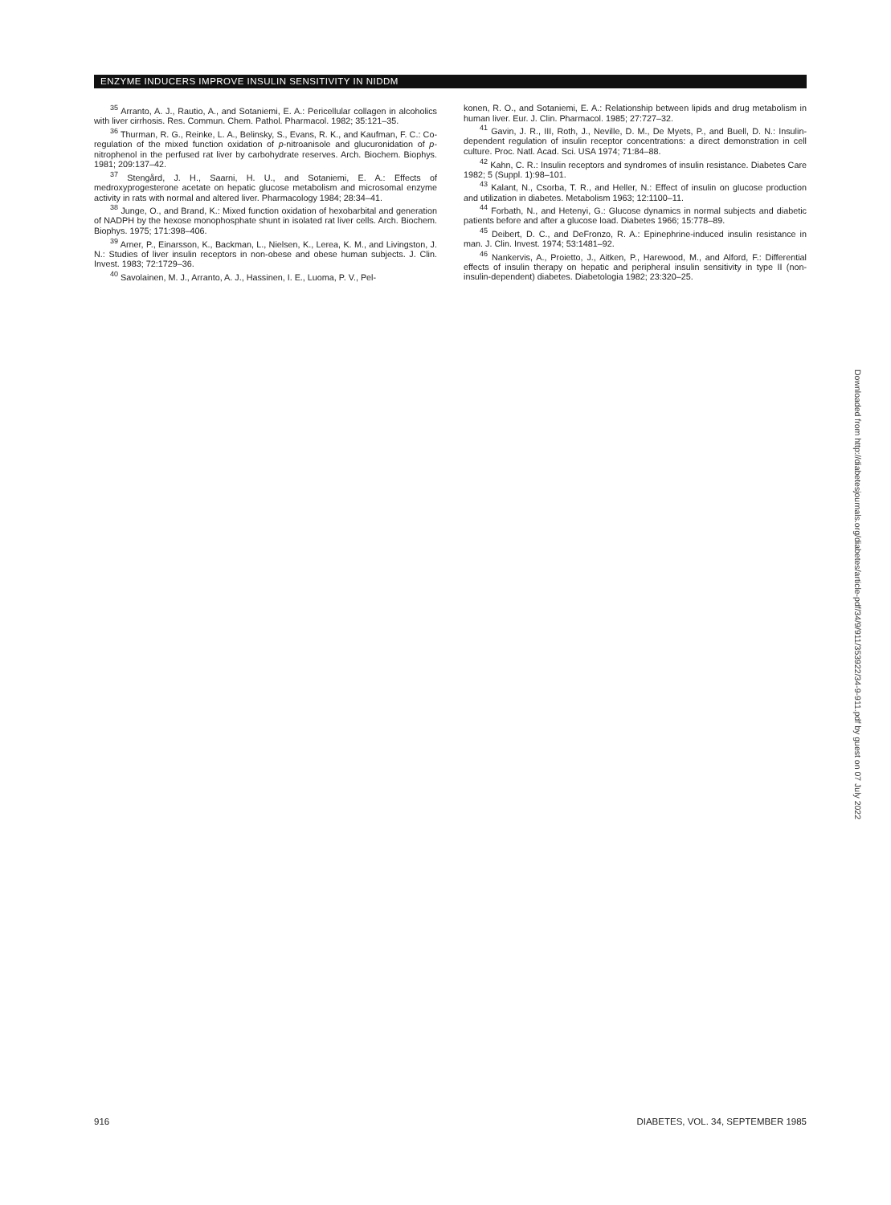ENZYME INDUCERS IMPROVE INSULIN SENSITIVITY IN NIDDM
<sup>35</sup> Arranto, A. J., Rautio, A., and Sotaniemi, E. A.: Pericellular collagen in alcoholics with liver cirrhosis. Res. Commun. Chem. Pathol. Pharmacol. 1982; 35:121–35.
<sup>36</sup> Thurman, R. G., Reinke, L. A., Belinsky, S., Evans, R. K., and Kaufman, F. C.: Co-regulation of the mixed function oxidation of p-nitroanisole and glucuronidation of p-nitrophenol in the perfused rat liver by carbohydrate reserves. Arch. Biochem. Biophys. 1981; 209:137–42.
<sup>37</sup> Stengård, J. H., Saarni, H. U., and Sotaniemi, E. A.: Effects of medroxyprogesterone acetate on hepatic glucose metabolism and microsomal enzyme activity in rats with normal and altered liver. Pharmacology 1984; 28:34–41.
<sup>38</sup> Junge, O., and Brand, K.: Mixed function oxidation of hexobarbital and generation of NADPH by the hexose monophosphate shunt in isolated rat liver cells. Arch. Biochem. Biophys. 1975; 171:398–406.
<sup>39</sup> Arner, P., Einarsson, K., Backman, L., Nielsen, K., Lerea, K. M., and Livingston, J. N.: Studies of liver insulin receptors in non-obese and obese human subjects. J. Clin. Invest. 1983; 72:1729–36.
<sup>40</sup> Savolainen, M. J., Arranto, A. J., Hassinen, I. E., Luoma, P. V., Pel-
konen, R. O., and Sotaniemi, E. A.: Relationship between lipids and drug metabolism in human liver. Eur. J. Clin. Pharmacol. 1985; 27:727–32.
<sup>41</sup> Gavin, J. R., III, Roth, J., Neville, D. M., De Myets, P., and Buell, D. N.: Insulin-dependent regulation of insulin receptor concentrations: a direct demonstration in cell culture. Proc. Natl. Acad. Sci. USA 1974; 71:84–88.
<sup>42</sup> Kahn, C. R.: Insulin receptors and syndromes of insulin resistance. Diabetes Care 1982; 5 (Suppl. 1):98–101.
<sup>43</sup> Kalant, N., Csorba, T. R., and Heller, N.: Effect of insulin on glucose production and utilization in diabetes. Metabolism 1963; 12:1100–11.
<sup>44</sup> Forbath, N., and Hetenyi, G.: Glucose dynamics in normal subjects and diabetic patients before and after a glucose load. Diabetes 1966; 15:778–89.
<sup>45</sup> Deibert, D. C., and DeFronzo, R. A.: Epinephrine-induced insulin resistance in man. J. Clin. Invest. 1974; 53:1481–92.
<sup>46</sup> Nankervis, A., Proietto, J., Aitken, P., Harewood, M., and Alford, F.: Differential effects of insulin therapy on hepatic and peripheral insulin sensitivity in type II (non-insulin-dependent) diabetes. Diabetologia 1982; 23:320–25.
Downloaded from http://diabetesjournals.org/diabetes/article-pdf/34/9/911/353922/34-9-911.pdf by guest on 07 July 2022
916 DIABETES, VOL. 34, SEPTEMBER 1985